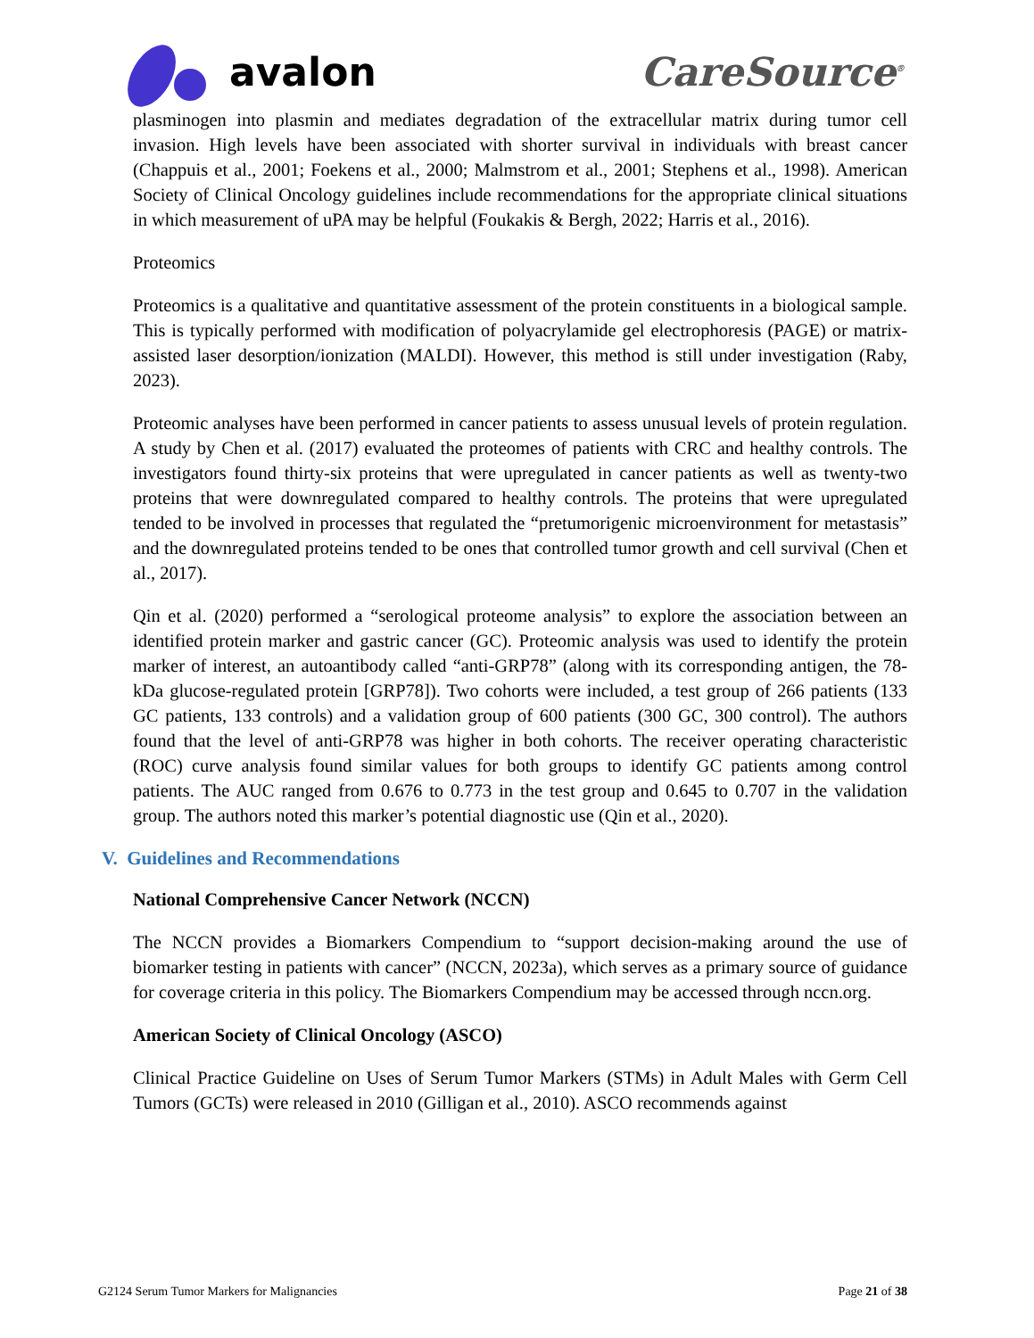avalon CareSource<sup>®</sup>
plasminogen into plasmin and mediates degradation of the extracellular matrix during tumor cell invasion. High levels have been associated with shorter survival in individuals with breast cancer (Chappuis et al., 2001; Foekens et al., 2000; Malmstrom et al., 2001; Stephens et al., 1998). American Society of Clinical Oncology guidelines include recommendations for the appropriate clinical situations in which measurement of uPA may be helpful (Foukakis & Bergh, 2022; Harris et al., 2016).
Proteomics
Proteomics is a qualitative and quantitative assessment of the protein constituents in a biological sample. This is typically performed with modification of polyacrylamide gel electrophoresis (PAGE) or matrix-assisted laser desorption/ionization (MALDI). However, this method is still under investigation (Raby, 2023).
Proteomic analyses have been performed in cancer patients to assess unusual levels of protein regulation. A study by Chen et al. (2017) evaluated the proteomes of patients with CRC and healthy controls. The investigators found thirty-six proteins that were upregulated in cancer patients as well as twenty-two proteins that were downregulated compared to healthy controls. The proteins that were upregulated tended to be involved in processes that regulated the “pretumorigenic microenvironment for metastasis” and the downregulated proteins tended to be ones that controlled tumor growth and cell survival (Chen et al., 2017).
Qin et al. (2020) performed a “serological proteome analysis” to explore the association between an identified protein marker and gastric cancer (GC). Proteomic analysis was used to identify the protein marker of interest, an autoantibody called “anti-GRP78” (along with its corresponding antigen, the 78-kDa glucose-regulated protein [GRP78]). Two cohorts were included, a test group of 266 patients (133 GC patients, 133 controls) and a validation group of 600 patients (300 GC, 300 control). The authors found that the level of anti-GRP78 was higher in both cohorts. The receiver operating characteristic (ROC) curve analysis found similar values for both groups to identify GC patients among control patients. The AUC ranged from 0.676 to 0.773 in the test group and 0.645 to 0.707 in the validation group. The authors noted this marker’s potential diagnostic use (Qin et al., 2020).
V. Guidelines and Recommendations
National Comprehensive Cancer Network (NCCN)
The NCCN provides a Biomarkers Compendium to “support decision-making around the use of biomarker testing in patients with cancer” (NCCN, 2023a), which serves as a primary source of guidance for coverage criteria in this policy. The Biomarkers Compendium may be accessed through nccn.org.
American Society of Clinical Oncology (ASCO)
Clinical Practice Guideline on Uses of Serum Tumor Markers (STMs) in Adult Males with Germ Cell Tumors (GCTs) were released in 2010 (Gilligan et al., 2010). ASCO recommends against
G2124 Serum Tumor Markers for Malignancies Page 21 of 38